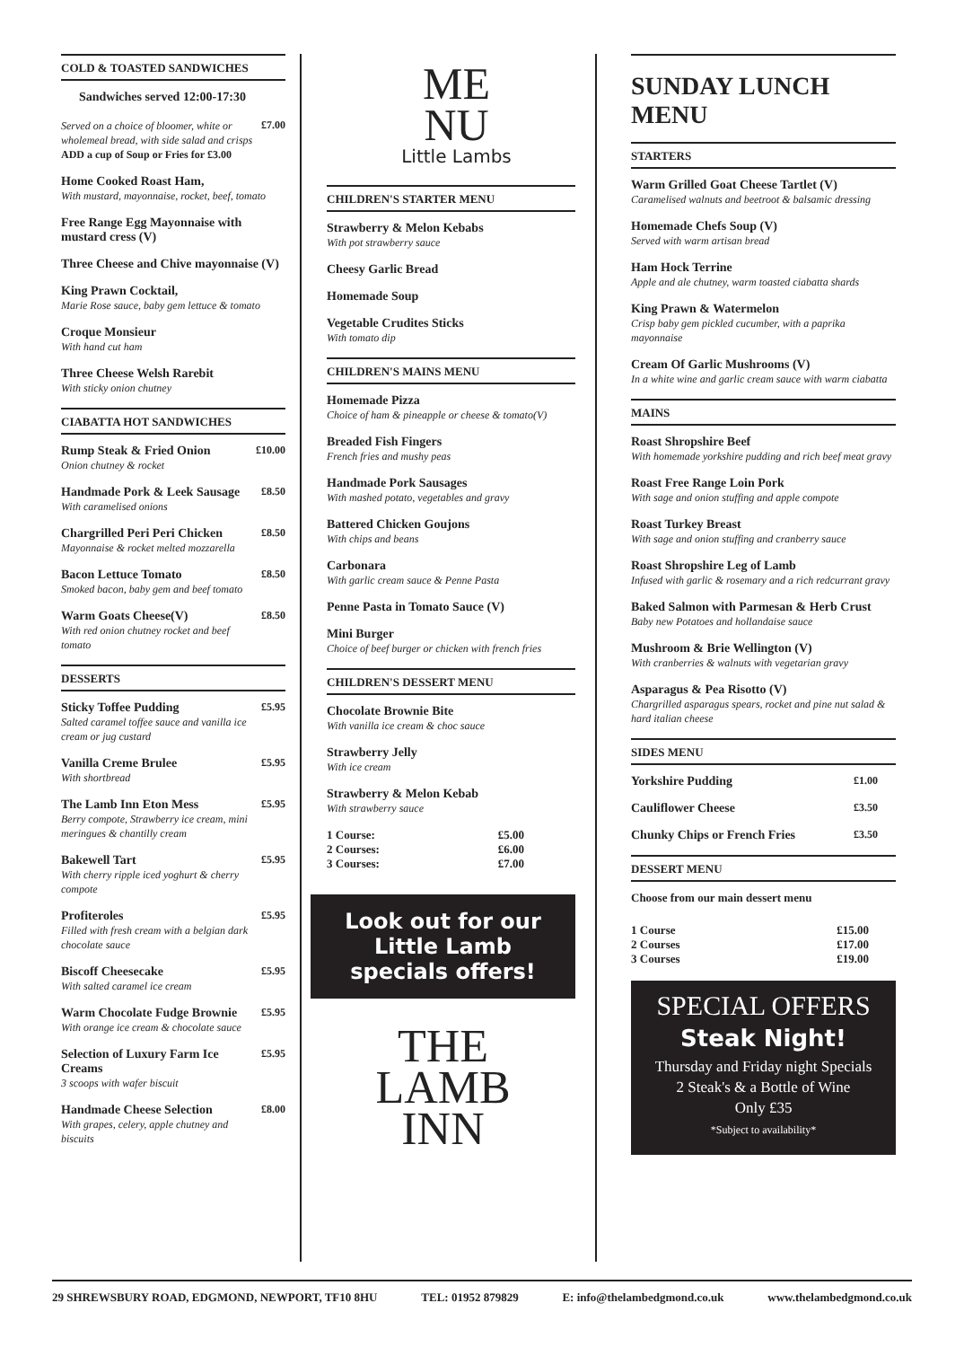COLD & TOASTED SANDWICHES
Sandwiches served 12:00-17:30
Served on a choice of bloomer, white or wholemeal bread, with side salad and crisps
ADD a cup of Soup or Fries for £3.00
£7.00
Home Cooked Roast Ham,
With mustard, mayonnaise, rocket, beef, tomato
Free Range Egg Mayonnaise with mustard cress (V)
Three Cheese and Chive mayonnaise (V)
King Prawn Cocktail,
Marie Rose sauce, baby gem lettuce & tomato
Croque Monsieur
With hand cut ham
Three Cheese Welsh Rarebit
With sticky onion chutney
CIABATTA HOT SANDWICHES
Rump Steak & Fried Onion
Onion chutney & rocket
£10.00
Handmade Pork & Leek Sausage
With caramelised onions
£8.50
Chargrilled Peri Peri Chicken
Mayonnaise & rocket melted mozzarella
£8.50
Bacon Lettuce Tomato
Smoked bacon, baby gem and beef tomato
£8.50
Warm Goats Cheese(V)
With red onion chutney rocket and beef tomato
£8.50
DESSERTS
Sticky Toffee Pudding
Salted caramel toffee sauce and vanilla ice cream or jug custard
£5.95
Vanilla Creme Brulee
With shortbread
£5.95
The Lamb Inn Eton Mess
Berry compote, Strawberry ice cream, mini meringues & chantilly cream
£5.95
Bakewell Tart
With cherry ripple iced yoghurt & cherry compote
£5.95
Profiteroles
Filled with fresh cream with a belgian dark chocolate sauce
£5.95
Biscoff Cheesecake
With salted caramel ice cream
£5.95
Warm Chocolate Fudge Brownie
With orange ice cream & chocolate sauce
£5.95
Selection of Luxury Farm Ice Creams
3 scoops with wafer biscuit
£5.95
Handmade Cheese Selection
With grapes, celery, apple chutney and biscuits
£8.00
ME
NU
Little Lambs
CHILDREN'S STARTER MENU
Strawberry & Melon Kebabs
With pot strawberry sauce
Cheesy Garlic Bread
Homemade Soup
Vegetable Crudites Sticks
With tomato dip
CHILDREN'S MAINS MENU
Homemade Pizza
Choice of ham & pineapple or cheese & tomato(V)
Breaded Fish Fingers
French fries and mushy peas
Handmade Pork Sausages
With mashed potato, vegetables and gravy
Battered Chicken Goujons
With chips and beans
Carbonara
With garlic cream sauce & Penne Pasta
Penne Pasta in Tomato Sauce (V)
Mini Burger
Choice of beef burger or chicken with french fries
CHILDREN'S DESSERT MENU
Chocolate Brownie Bite
With vanilla ice cream & choc sauce
Strawberry Jelly
With ice cream
Strawberry & Melon Kebab
With strawberry sauce
1 Course: £5.00
2 Courses: £6.00
3 Courses: £7.00
Look out for our Little Lamb specials offers!
THE
LAMB
INN
SUNDAY LUNCH MENU
STARTERS
Warm Grilled Goat Cheese Tartlet (V)
Caramelised walnuts and beetroot & balsamic dressing
Homemade Chefs Soup (V)
Served with warm artisan bread
Ham Hock Terrine
Apple and ale chutney, warm toasted ciabatta shards
King Prawn & Watermelon
Crisp baby gem pickled cucumber, with a paprika mayonnaise
Cream Of Garlic Mushrooms (V)
In a white wine and garlic cream sauce with warm ciabatta
MAINS
Roast Shropshire Beef
With homemade yorkshire pudding and rich beef meat gravy
Roast Free Range Loin Pork
With sage and onion stuffing and apple compote
Roast Turkey Breast
With sage and onion stuffing and cranberry sauce
Roast Shropshire Leg of Lamb
Infused with garlic & rosemary and a rich redcurrant gravy
Baked Salmon with Parmesan & Herb Crust
Baby new Potatoes and hollandaise sauce
Mushroom & Brie Wellington (V)
With cranberries & walnuts with vegetarian gravy
Asparagus & Pea Risotto (V)
Chargrilled asparagus spears, rocket and pine nut salad & hard italian cheese
SIDES MENU
Yorkshire Pudding £1.00
Cauliflower Cheese £3.50
Chunky Chips or French Fries £3.50
DESSERT MENU
Choose from our main dessert menu
1 Course £15.00
2 Courses £17.00
3 Courses £19.00
SPECIAL OFFERS
Steak Night!
Thursday and Friday night Specials
2 Steak's & a Bottle of Wine
Only £35
*Subject to availability*
29 SHREWSBURY ROAD, EDGMOND, NEWPORT, TF10 8HU TEL: 01952 879829 E: info@thelambedgmond.co.uk www.thelambedgmond.co.uk